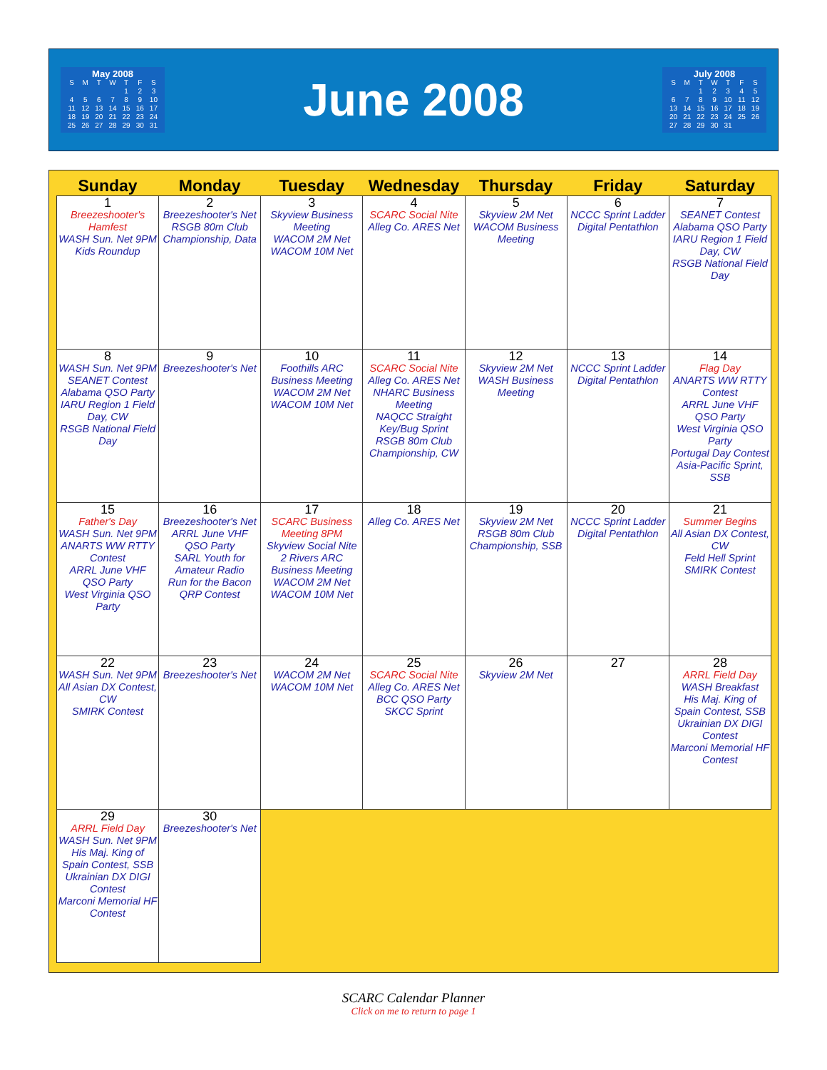May 2008
| S | M | T | W | T | F | S |
| | | | | 1 | 2 | 3 |
| 4 | 5 | 6 | 7 | 8 | 9 | 10 |
| 11 | 12 | 13 | 14 | 15 | 16 | 17 |
| 18 | 19 | 20 | 21 | 22 | 23 | 24 |
| 25 | 26 | 27 | 28 | 29 | 30 | 31 |
June 2008
July 2008
| S | M | T | W | T | F | S |
| | | 1 | 2 | 3 | 4 | 5 |
| 6 | 7 | 8 | 9 | 10 | 11 | 12 |
| 13 | 14 | 15 | 16 | 17 | 18 | 19 |
| 20 | 21 | 22 | 23 | 24 | 25 | 26 |
| 27 | 28 | 29 | 30 | 31 | | |
| Sunday | Monday | Tuesday | Wednesday | Thursday | Friday | Saturday |
| --- | --- | --- | --- | --- | --- | --- |
| 1 Breezeshooter's Hamfest WASH Sun. Net 9PM Kids Roundup | 2 Breezeshooter's Net RSGB 80m Club Championship, Data | 3 Skyview Business Meeting WACOM 2M Net WACOM 10M Net | 4 SCARC Social Nite Alleg Co. ARES Net | 5 Skyview 2M Net WACOM Business Meeting | 6 NCCC Sprint Ladder Digital Pentathlon | 7 SEANET Contest Alabama QSO Party IARU Region 1 Field Day, CW RSGB National Field Day |
| 8 WASH Sun. Net 9PM SEANET Contest Alabama QSO Party IARU Region 1 Field Day, CW RSGB National Field Day | 9 Breezeshooter's Net | 10 Foothills ARC Business Meeting WACOM 2M Net WACOM 10M Net | 11 SCARC Social Nite Alleg Co. ARES Net NHARC Business Meeting NAQCC Straight Key/Bug Sprint RSGB 80m Club Championship, CW | 12 Skyview 2M Net WASH Business Meeting | 13 NCCC Sprint Ladder Digital Pentathlon | 14 Flag Day ANARTS WW RTTY Contest ARRL June VHF QSO Party West Virginia QSO Party Portugal Day Contest Asia-Pacific Sprint, SSB |
| 15 Father's Day WASH Sun. Net 9PM ANARTS WW RTTY Contest ARRL June VHF QSO Party West Virginia QSO Party | 16 Breezeshooter's Net ARRL June VHF QSO Party SARL Youth for Amateur Radio Run for the Bacon QRP Contest | 17 SCARC Business Meeting 8PM Skyview Social Nite 2 Rivers ARC Business Meeting WACOM 2M Net WACOM 10M Net | 18 Alleg Co. ARES Net | 19 Skyview 2M Net RSGB 80m Club Championship, SSB | 20 NCCC Sprint Ladder Digital Pentathlon | 21 Summer Begins All Asian DX Contest, CW Feld Hell Sprint SMIRK Contest |
| 22 WASH Sun. Net 9PM All Asian DX Contest, CW SMIRK Contest | 23 Breezeshooter's Net | 24 WACOM 2M Net WACOM 10M Net | 25 SCARC Social Nite Alleg Co. ARES Net BCC QSO Party SKCC Sprint | 26 Skyview 2M Net | 27 | 28 ARRL Field Day WASH Breakfast His Maj. King of Spain Contest, SSB Ukrainian DX DIGI Contest Marconi Memorial HF Contest |
| 29 ARRL Field Day WASH Sun. Net 9PM His Maj. King of Spain Contest, SSB Ukrainian DX DIGI Contest Marconi Memorial HF Contest | 30 Breezeshooter's Net | | | | | |
SCARC Calendar Planner
Click on me to return to page 1